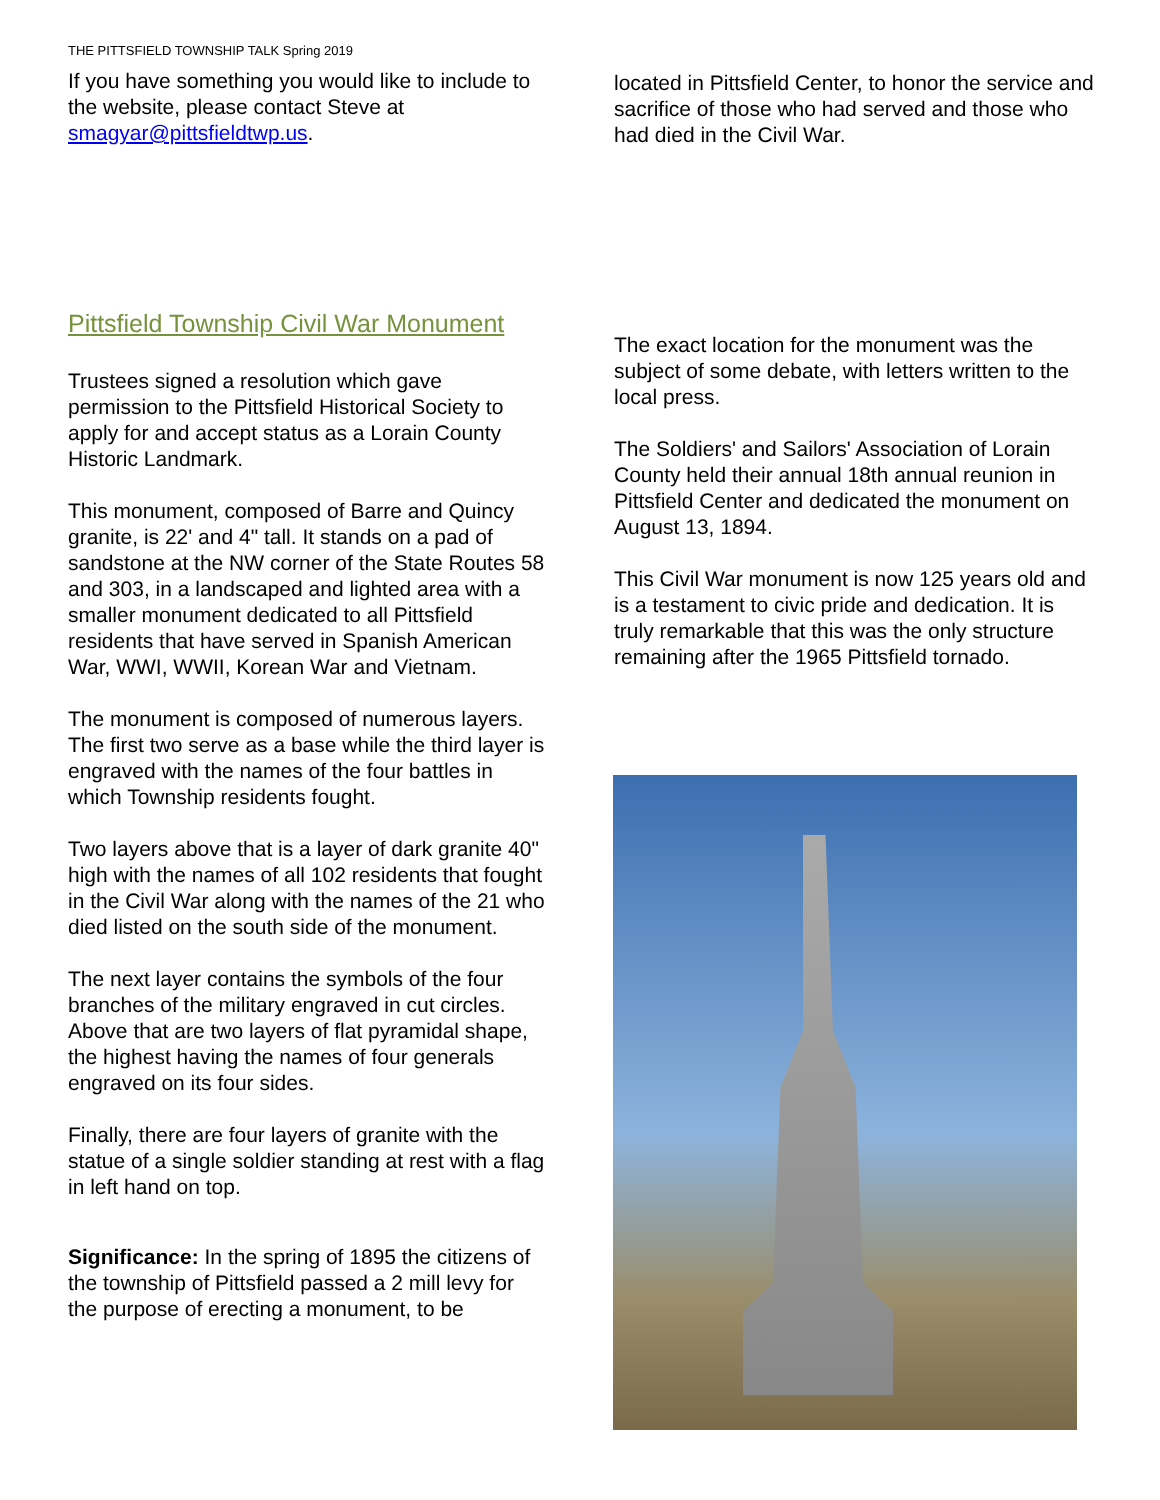THE PITTSFIELD TOWNSHIP TALK Spring 2019
If you have something you would like to include to the website, please contact Steve at smagyar@pittsfieldtwp.us.
Pittsfield Township Civil War Monument
Trustees signed a resolution which gave permission to the Pittsfield Historical Society to apply for and accept status as a Lorain County Historic Landmark.
This monument, composed of Barre and Quincy granite, is 22' and 4" tall. It stands on a pad of sandstone at the NW corner of the State Routes 58 and 303, in a landscaped and lighted area with a smaller monument dedicated to all Pittsfield residents that have served in Spanish American War, WWI, WWII, Korean War and Vietnam.
The monument is composed of numerous layers. The first two serve as a base while the third layer is engraved with the names of the four battles in which Township residents fought.
Two layers above that is a layer of dark granite 40" high with the names of all 102 residents that fought in the Civil War along with the names of the 21 who died listed on the south side of the monument.
The next layer contains the symbols of the four branches of the military engraved in cut circles. Above that are two layers of flat pyramidal shape, the highest having the names of four generals engraved on its four sides.
Finally, there are four layers of granite with the statue of a single soldier standing at rest with a flag in left hand on top.
Significance: In the spring of 1895 the citizens of the township of Pittsfield passed a 2 mill levy for the purpose of erecting a monument, to be
located in Pittsfield Center, to honor the service and sacrifice of those who had served and those who had died in the Civil War.
The exact location for the monument was the subject of some debate, with letters written to the local press.
The Soldiers' and Sailors' Association of Lorain County held their annual 18th annual reunion in Pittsfield Center and dedicated the monument on August 13, 1894.
This Civil War monument is now 125 years old and is a testament to civic pride and dedication. It is truly remarkable that this was the only structure remaining after the 1965 Pittsfield tornado.